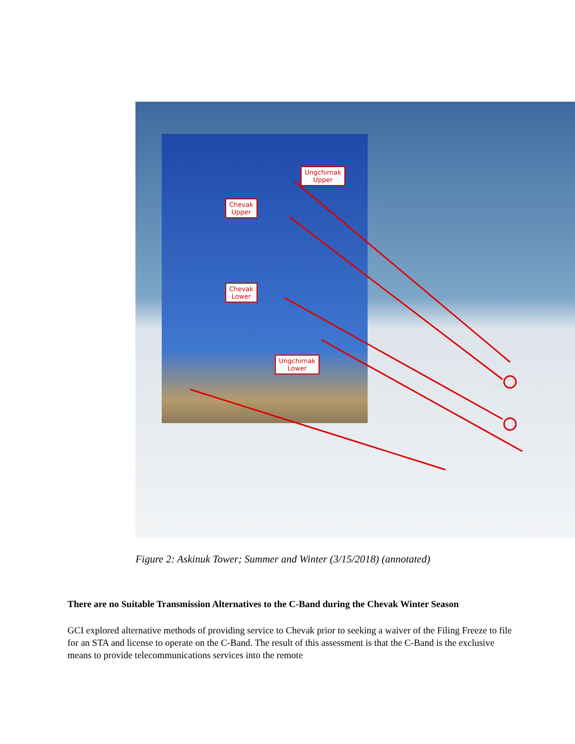Ungchirnak
Upper
Chevak
Upper
Chevak
Lower
Ungchirnak
Lower
Figure 2: Askinuk Tower; Summer and Winter (3/15/2018) (annotated)
There are no Suitable Transmission Alternatives to the C-Band during the Chevak Winter Season
GCI explored alternative methods of providing service to Chevak prior to seeking a waiver of the Filing Freeze to file for an STA and license to operate on the C-Band. The result of this assessment is that the C-Band is the exclusive means to provide telecommunications services into the remote